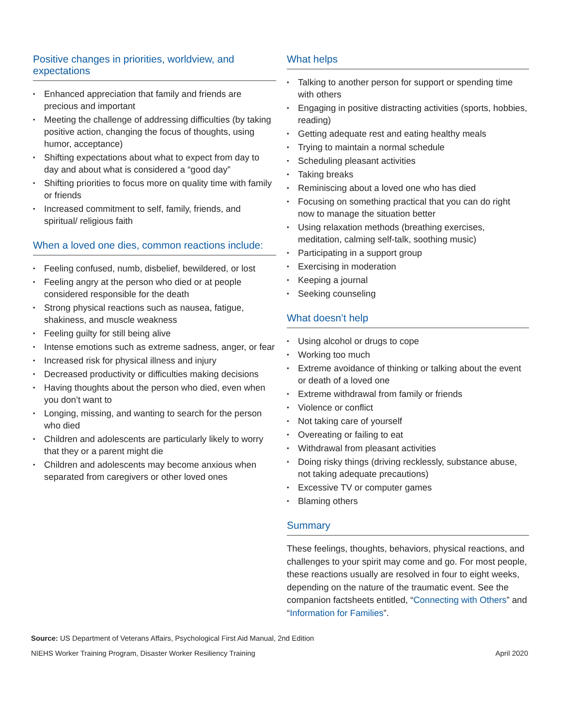Positive changes in priorities, worldview, and expectations
• Enhanced appreciation that family and friends are precious and important
• Meeting the challenge of addressing difficulties (by taking positive action, changing the focus of thoughts, using humor, acceptance)
• Shifting expectations about what to expect from day to day and about what is considered a “good day”
• Shifting priorities to focus more on quality time with family or friends
• Increased commitment to self, family, friends, and spiritual/ religious faith
When a loved one dies, common reactions include:
• Feeling confused, numb, disbelief, bewildered, or lost
• Feeling angry at the person who died or at people considered responsible for the death
• Strong physical reactions such as nausea, fatigue, shakiness, and muscle weakness
• Feeling guilty for still being alive
• Intense emotions such as extreme sadness, anger, or fear
• Increased risk for physical illness and injury
• Decreased productivity or difficulties making decisions
• Having thoughts about the person who died, even when you don’t want to
• Longing, missing, and wanting to search for the person who died
• Children and adolescents are particularly likely to worry that they or a parent might die
• Children and adolescents may become anxious when separated from caregivers or other loved ones
What helps
• Talking to another person for support or spending time with others
• Engaging in positive distracting activities (sports, hobbies, reading)
• Getting adequate rest and eating healthy meals
• Trying to maintain a normal schedule
• Scheduling pleasant activities
• Taking breaks
• Reminiscing about a loved one who has died
• Focusing on something practical that you can do right now to manage the situation better
• Using relaxation methods (breathing exercises, meditation, calming self-talk, soothing music)
• Participating in a support group
• Exercising in moderation
• Keeping a journal
• Seeking counseling
What doesn’t help
• Using alcohol or drugs to cope
• Working too much
• Extreme avoidance of thinking or talking about the event or death of a loved one
• Extreme withdrawal from family or friends
• Violence or conflict
• Not taking care of yourself
• Overeating or failing to eat
• Withdrawal from pleasant activities
• Doing risky things (driving recklessly, substance abuse, not taking adequate precautions)
• Excessive TV or computer games
• Blaming others
Summary
These feelings, thoughts, behaviors, physical reactions, and challenges to your spirit may come and go. For most people, these reactions usually are resolved in four to eight weeks, depending on the nature of the traumatic event. See the companion factsheets entitled, “Connecting with Others” and “Information for Families”.
Source: US Department of Veterans Affairs, Psychological First Aid Manual, 2nd Edition
NIEHS Worker Training Program, Disaster Worker Resiliency Training April 2020